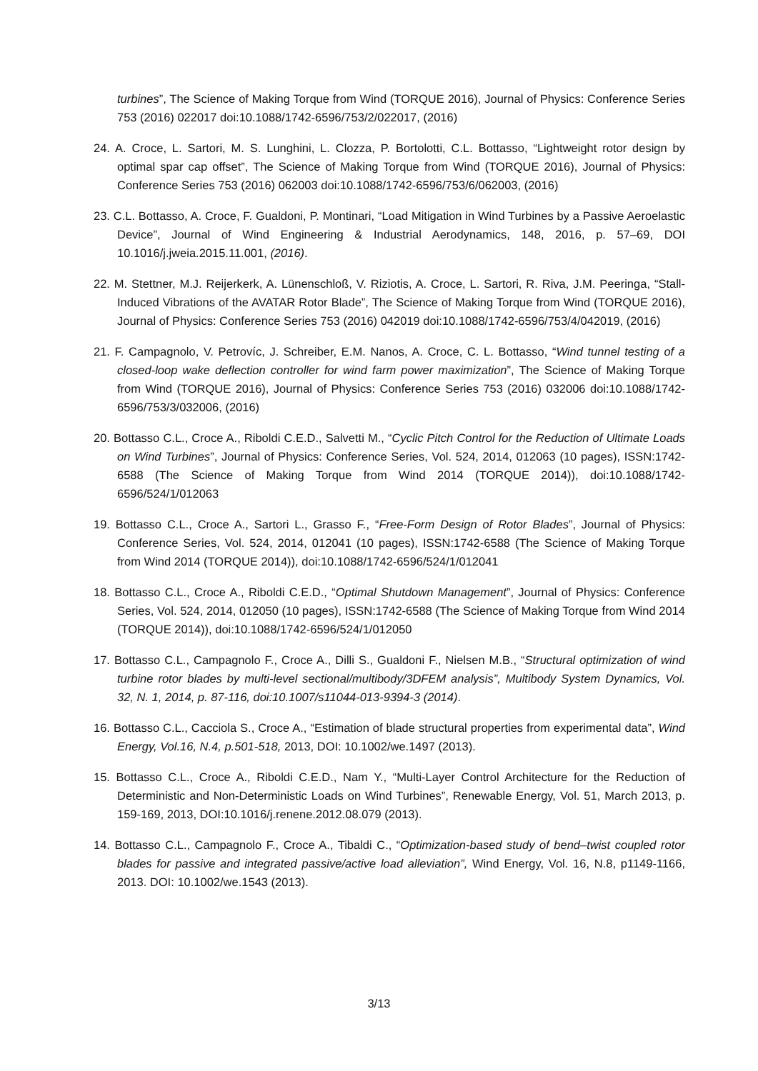turbines”, The Science of Making Torque from Wind (TORQUE 2016), Journal of Physics: Conference Series 753 (2016) 022017 doi:10.1088/1742-6596/753/2/022017, (2016)
24. A. Croce, L. Sartori, M. S. Lunghini, L. Clozza, P. Bortolotti, C.L. Bottasso, “Lightweight rotor design by optimal spar cap offset”, The Science of Making Torque from Wind (TORQUE 2016), Journal of Physics: Conference Series 753 (2016) 062003 doi:10.1088/1742-6596/753/6/062003, (2016)
23. C.L. Bottasso, A. Croce, F. Gualdoni, P. Montinari, “Load Mitigation in Wind Turbines by a Passive Aeroelastic Device”, Journal of Wind Engineering & Industrial Aerodynamics, 148, 2016, p. 57–69, DOI 10.1016/j.jweia.2015.11.001, (2016).
22. M. Stettner, M.J. Reijerkerk, A. Lünenschloß, V. Riziotis, A. Croce, L. Sartori, R. Riva, J.M. Peeringa, “Stall-Induced Vibrations of the AVATAR Rotor Blade”, The Science of Making Torque from Wind (TORQUE 2016), Journal of Physics: Conference Series 753 (2016) 042019 doi:10.1088/1742-6596/753/4/042019, (2016)
21. F. Campagnolo, V. Petrovíc, J. Schreiber, E.M. Nanos, A. Croce, C. L. Bottasso, “Wind tunnel testing of a closed-loop wake deflection controller for wind farm power maximization”, The Science of Making Torque from Wind (TORQUE 2016), Journal of Physics: Conference Series 753 (2016) 032006 doi:10.1088/1742-6596/753/3/032006, (2016)
20. Bottasso C.L., Croce A., Riboldi C.E.D., Salvetti M., “Cyclic Pitch Control for the Reduction of Ultimate Loads on Wind Turbines”, Journal of Physics: Conference Series, Vol. 524, 2014, 012063 (10 pages), ISSN:1742-6588 (The Science of Making Torque from Wind 2014 (TORQUE 2014)), doi:10.1088/1742-6596/524/1/012063
19. Bottasso C.L., Croce A., Sartori L., Grasso F., “Free-Form Design of Rotor Blades”, Journal of Physics: Conference Series, Vol. 524, 2014, 012041 (10 pages), ISSN:1742-6588 (The Science of Making Torque from Wind 2014 (TORQUE 2014)), doi:10.1088/1742-6596/524/1/012041
18. Bottasso C.L., Croce A., Riboldi C.E.D., “Optimal Shutdown Management”, Journal of Physics: Conference Series, Vol. 524, 2014, 012050 (10 pages), ISSN:1742-6588 (The Science of Making Torque from Wind 2014 (TORQUE 2014)), doi:10.1088/1742-6596/524/1/012050
17. Bottasso C.L., Campagnolo F., Croce A., Dilli S., Gualdoni F., Nielsen M.B., “Structural optimization of wind turbine rotor blades by multi-level sectional/multibody/3DFEM analysis”, Multibody System Dynamics, Vol. 32, N. 1, 2014, p. 87-116, doi:10.1007/s11044-013-9394-3 (2014).
16. Bottasso C.L., Cacciola S., Croce A., “Estimation of blade structural properties from experimental data”, Wind Energy, Vol.16, N.4, p.501-518, 2013, DOI: 10.1002/we.1497 (2013).
15. Bottasso C.L., Croce A., Riboldi C.E.D., Nam Y., “Multi-Layer Control Architecture for the Reduction of Deterministic and Non-Deterministic Loads on Wind Turbines”, Renewable Energy, Vol. 51, March 2013, p. 159-169, 2013, DOI:10.1016/j.renene.2012.08.079 (2013).
14. Bottasso C.L., Campagnolo F., Croce A., Tibaldi C., “Optimization-based study of bend–twist coupled rotor blades for passive and integrated passive/active load alleviation”, Wind Energy, Vol. 16, N.8, p1149-1166, 2013. DOI: 10.1002/we.1543 (2013).
3/13